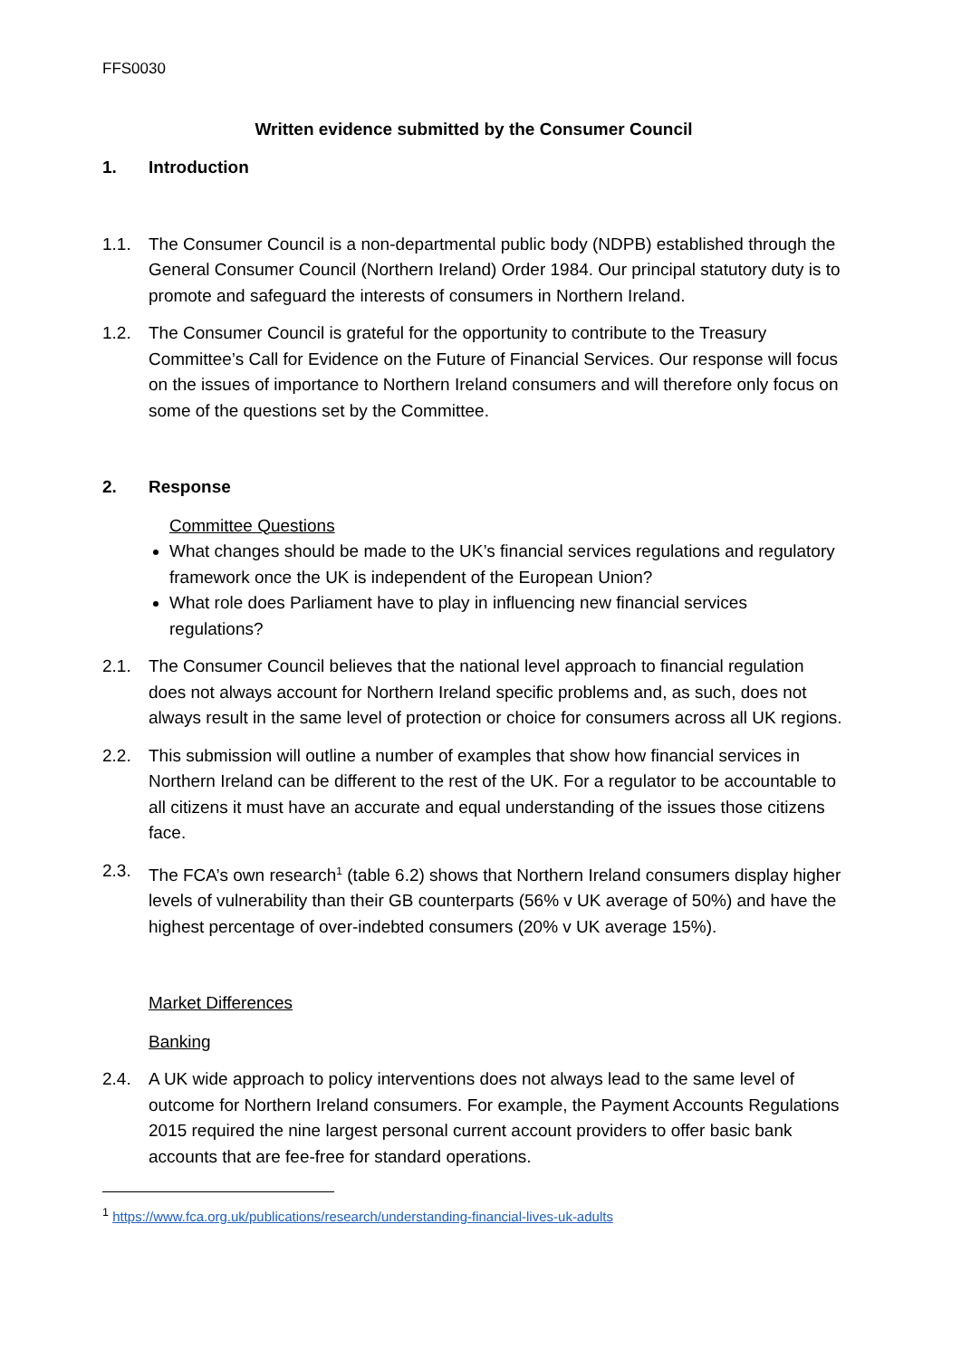FFS0030
Written evidence submitted by the Consumer Council
1. Introduction
1.1. The Consumer Council is a non-departmental public body (NDPB) established through the General Consumer Council (Northern Ireland) Order 1984. Our principal statutory duty is to promote and safeguard the interests of consumers in Northern Ireland.
1.2. The Consumer Council is grateful for the opportunity to contribute to the Treasury Committee’s Call for Evidence on the Future of Financial Services. Our response will focus on the issues of importance to Northern Ireland consumers and will therefore only focus on some of the questions set by the Committee.
2. Response
Committee Questions
What changes should be made to the UK’s financial services regulations and regulatory framework once the UK is independent of the European Union?
What role does Parliament have to play in influencing new financial services regulations?
2.1. The Consumer Council believes that the national level approach to financial regulation does not always account for Northern Ireland specific problems and, as such, does not always result in the same level of protection or choice for consumers across all UK regions.
2.2. This submission will outline a number of examples that show how financial services in Northern Ireland can be different to the rest of the UK. For a regulator to be accountable to all citizens it must have an accurate and equal understanding of the issues those citizens face.
2.3. The FCA’s own research<sup>1</sup> (table 6.2) shows that Northern Ireland consumers display higher levels of vulnerability than their GB counterparts (56% v UK average of 50%) and have the highest percentage of over-indebted consumers (20% v UK average 15%).
Market Differences
Banking
2.4. A UK wide approach to policy interventions does not always lead to the same level of outcome for Northern Ireland consumers. For example, the Payment Accounts Regulations 2015 required the nine largest personal current account providers to offer basic bank accounts that are fee-free for standard operations.
<sup>1</sup> https://www.fca.org.uk/publications/research/understanding-financial-lives-uk-adults